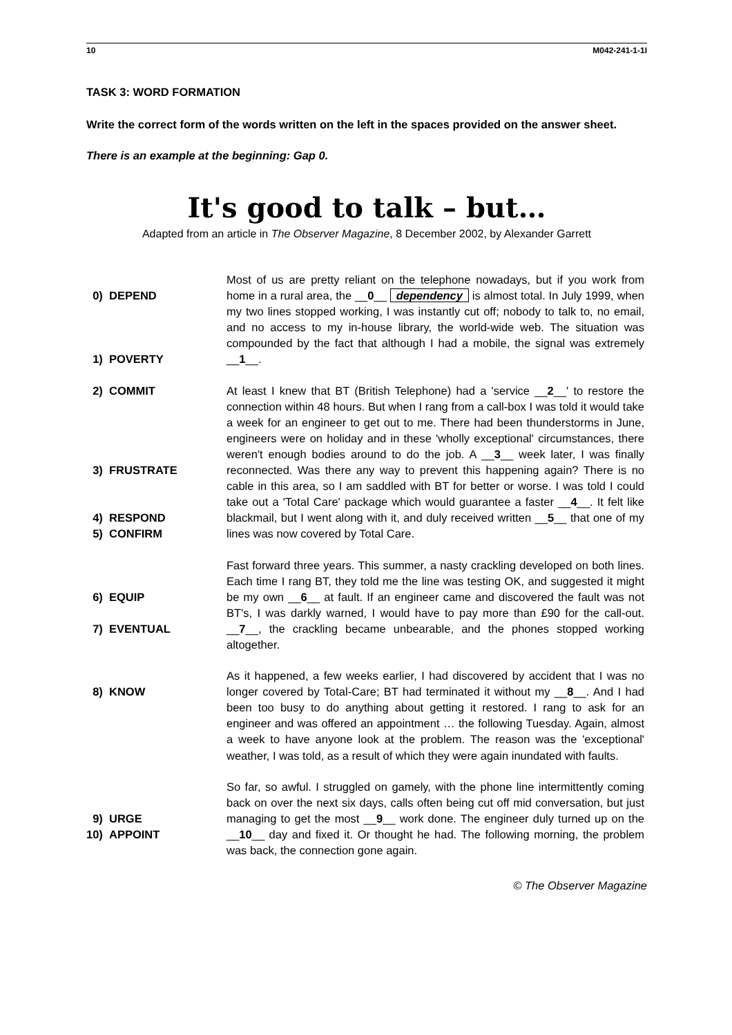10 M042-241-1-1I
TASK 3: WORD FORMATION
Write the correct form of the words written on the left in the spaces provided on the answer sheet.
There is an example at the beginning: Gap 0.
It's good to talk – but…
Adapted from an article in The Observer Magazine, 8 December 2002, by Alexander Garrett
0) DEPEND
1) POVERTY
Most of us are pretty reliant on the telephone nowadays, but if you work from home in a rural area, the __0__ dependency is almost total. In July 1999, when my two lines stopped working, I was instantly cut off; nobody to talk to, no email, and no access to my in-house library, the world-wide web. The situation was compounded by the fact that although I had a mobile, the signal was extremely __1__.
2) COMMIT
3) FRUSTRATE
4) RESPOND
5) CONFIRM
At least I knew that BT (British Telephone) had a 'service __2__' to restore the connection within 48 hours. But when I rang from a call-box I was told it would take a week for an engineer to get out to me. There had been thunderstorms in June, engineers were on holiday and in these 'wholly exceptional' circumstances, there weren't enough bodies around to do the job. A __3__ week later, I was finally reconnected. Was there any way to prevent this happening again? There is no cable in this area, so I am saddled with BT for better or worse. I was told I could take out a 'Total Care' package which would guarantee a faster __4__. It felt like blackmail, but I went along with it, and duly received written __5__ that one of my lines was now covered by Total Care.
6) EQUIP
7) EVENTUAL
Fast forward three years. This summer, a nasty crackling developed on both lines. Each time I rang BT, they told me the line was testing OK, and suggested it might be my own __6__ at fault. If an engineer came and discovered the fault was not BT's, I was darkly warned, I would have to pay more than £90 for the call-out. __7__, the crackling became unbearable, and the phones stopped working altogether.
8) KNOW As it happened, a few weeks earlier, I had discovered by accident that I was no longer covered by Total-Care; BT had terminated it without my __8__. And I had been too busy to do anything about getting it restored. I rang to ask for an engineer and was offered an appointment … the following Tuesday. Again, almost a week to have anyone look at the problem. The reason was the 'exceptional' weather, I was told, as a result of which they were again inundated with faults.
9) URGE
10) APPOINT
So far, so awful. I struggled on gamely, with the phone line intermittently coming back on over the next six days, calls often being cut off mid conversation, but just managing to get the most __9__ work done. The engineer duly turned up on the __10__ day and fixed it. Or thought he had. The following morning, the problem was back, the connection gone again.
© The Observer Magazine